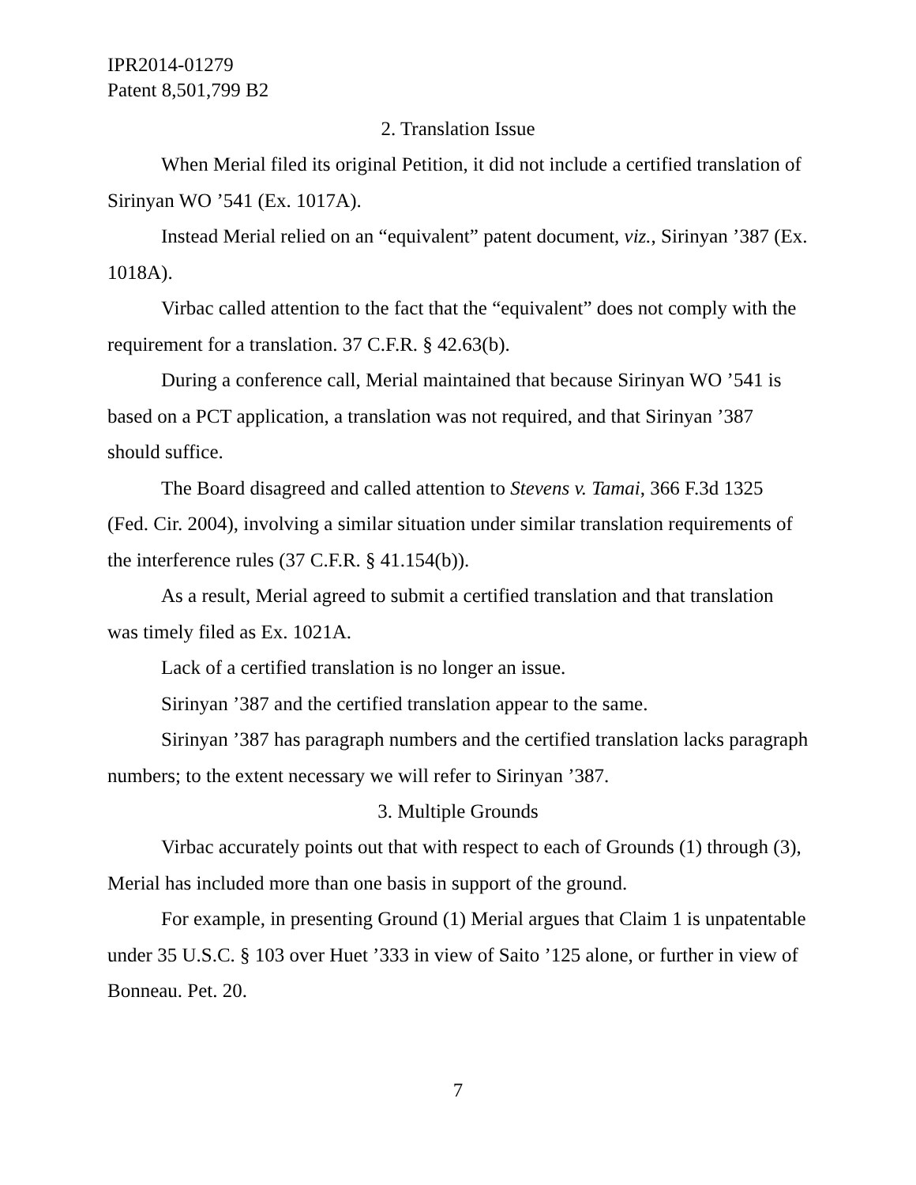IPR2014-01279
Patent 8,501,799 B2
2. Translation Issue
When Merial filed its original Petition, it did not include a certified translation of Sirinyan WO ’541 (Ex. 1017A).
Instead Merial relied on an “equivalent” patent document, viz., Sirinyan ’387 (Ex. 1018A).
Virbac called attention to the fact that the “equivalent” does not comply with the requirement for a translation. 37 C.F.R. § 42.63(b).
During a conference call, Merial maintained that because Sirinyan WO ’541 is based on a PCT application, a translation was not required, and that Sirinyan ’387 should suffice.
The Board disagreed and called attention to Stevens v. Tamai, 366 F.3d 1325 (Fed. Cir. 2004), involving a similar situation under similar translation requirements of the interference rules (37 C.F.R. § 41.154(b)).
As a result, Merial agreed to submit a certified translation and that translation was timely filed as Ex. 1021A.
Lack of a certified translation is no longer an issue.
Sirinyan ’387 and the certified translation appear to the same.
Sirinyan ’387 has paragraph numbers and the certified translation lacks paragraph numbers; to the extent necessary we will refer to Sirinyan ’387.
3. Multiple Grounds
Virbac accurately points out that with respect to each of Grounds (1) through (3), Merial has included more than one basis in support of the ground.
For example, in presenting Ground (1) Merial argues that Claim 1 is unpatentable under 35 U.S.C. § 103 over Huet ’333 in view of Saito ’125 alone, or further in view of Bonneau. Pet. 20.
7